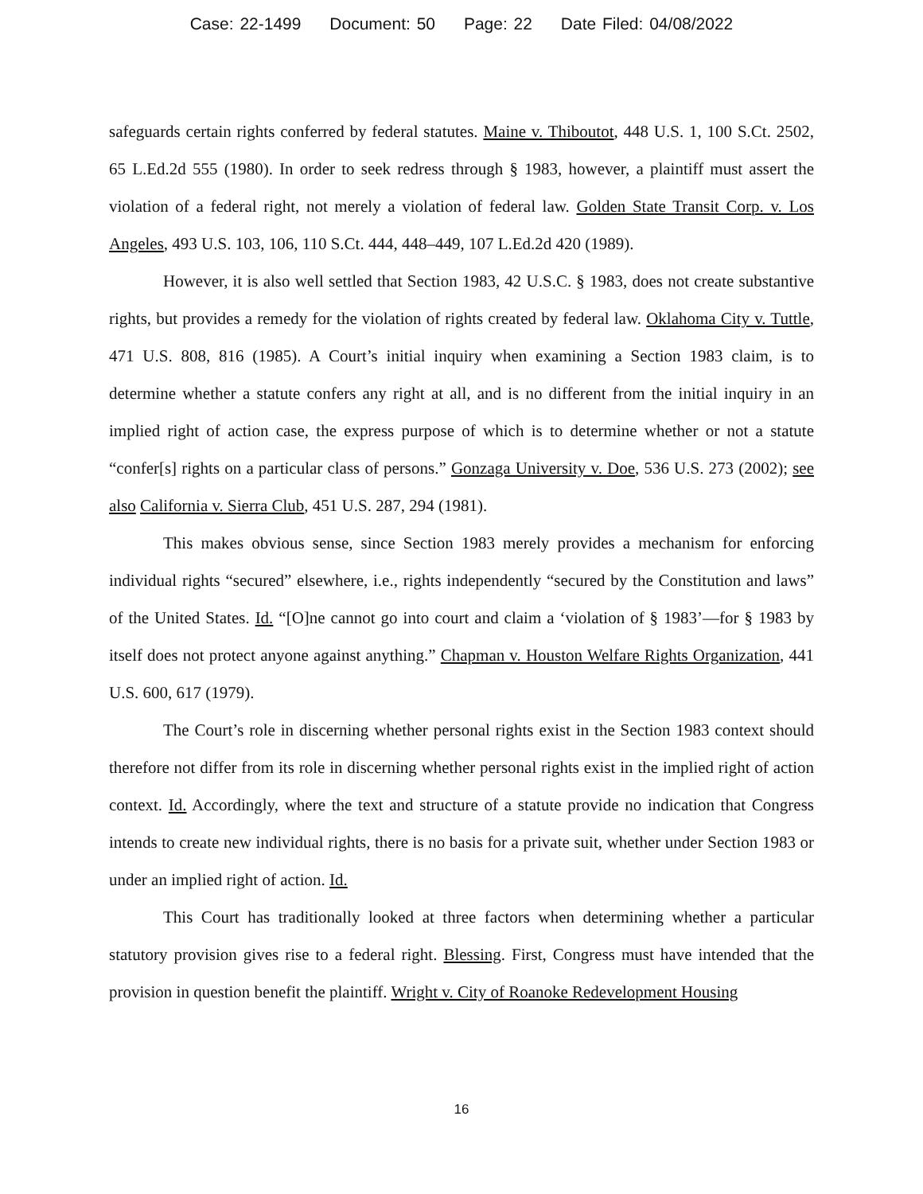Case: 22-1499 Document: 50 Page: 22 Date Filed: 04/08/2022
safeguards certain rights conferred by federal statutes. Maine v. Thiboutot, 448 U.S. 1, 100 S.Ct. 2502, 65 L.Ed.2d 555 (1980). In order to seek redress through § 1983, however, a plaintiff must assert the violation of a federal right, not merely a violation of federal law. Golden State Transit Corp. v. Los Angeles, 493 U.S. 103, 106, 110 S.Ct. 444, 448–449, 107 L.Ed.2d 420 (1989).
However, it is also well settled that Section 1983, 42 U.S.C. § 1983, does not create substantive rights, but provides a remedy for the violation of rights created by federal law. Oklahoma City v. Tuttle, 471 U.S. 808, 816 (1985). A Court’s initial inquiry when examining a Section 1983 claim, is to determine whether a statute confers any right at all, and is no different from the initial inquiry in an implied right of action case, the express purpose of which is to determine whether or not a statute “confer[s] rights on a particular class of persons.” Gonzaga University v. Doe, 536 U.S. 273 (2002); see also California v. Sierra Club, 451 U.S. 287, 294 (1981).
This makes obvious sense, since Section 1983 merely provides a mechanism for enforcing individual rights “secured” elsewhere, i.e., rights independently “secured by the Constitution and laws” of the United States. Id. “[O]ne cannot go into court and claim a ‘violation of § 1983’—for § 1983 by itself does not protect anyone against anything.” Chapman v. Houston Welfare Rights Organization, 441 U.S. 600, 617 (1979).
The Court’s role in discerning whether personal rights exist in the Section 1983 context should therefore not differ from its role in discerning whether personal rights exist in the implied right of action context. Id. Accordingly, where the text and structure of a statute provide no indication that Congress intends to create new individual rights, there is no basis for a private suit, whether under Section 1983 or under an implied right of action. Id.
This Court has traditionally looked at three factors when determining whether a particular statutory provision gives rise to a federal right. Blessing. First, Congress must have intended that the provision in question benefit the plaintiff. Wright v. City of Roanoke Redevelopment Housing
16